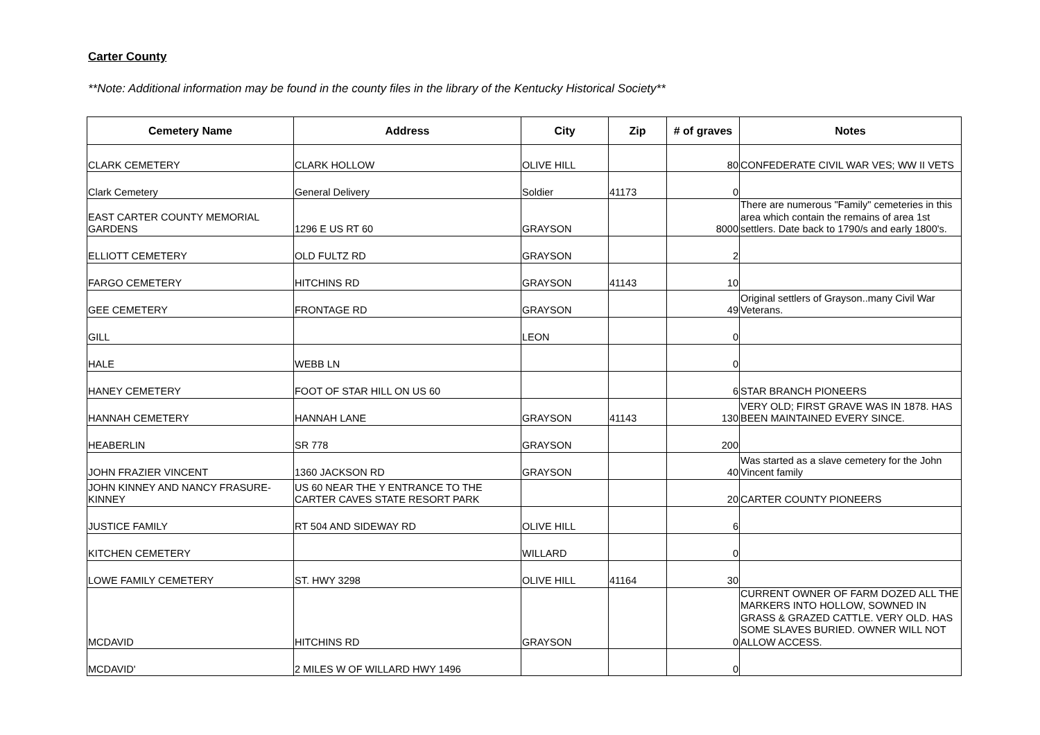Carter County
**Note: Additional information may be found in the county files in the library of the Kentucky Historical Society**
| Cemetery Name | Address | City | Zip | # of graves | Notes |
| --- | --- | --- | --- | --- | --- |
| CLARK CEMETERY | CLARK HOLLOW | OLIVE HILL | | 80 | CONFEDERATE CIVIL WAR VES; WW II VETS |
| Clark Cemetery | General Delivery | Soldier | 41173 | 0 | |
| EAST CARTER COUNTY MEMORIAL GARDENS | 1296 E US RT 60 | GRAYSON | | 8000 | There are numerous "Family" cemeteries in this area which contain the remains of area 1st settlers. Date back to 1790/s and early 1800's. |
| ELLIOTT CEMETERY | OLD FULTZ RD | GRAYSON | | 2 | |
| FARGO CEMETERY | HITCHINS RD | GRAYSON | 41143 | 10 | |
| GEE CEMETERY | FRONTAGE RD | GRAYSON | | 49 | Original settlers of Grayson..many Civil War Veterans. |
| GILL | | LEON | | 0 | |
| HALE | WEBB LN | | | 0 | |
| HANEY CEMETERY | FOOT OF STAR HILL ON US 60 | | | 6 | STAR BRANCH PIONEERS |
| HANNAH CEMETERY | HANNAH LANE | GRAYSON | 41143 | 130 | VERY OLD; FIRST GRAVE WAS IN 1878. HAS BEEN MAINTAINED EVERY SINCE. |
| HEABERLIN | SR 778 | GRAYSON | | 200 | |
| JOHN FRAZIER VINCENT | 1360 JACKSON RD | GRAYSON | | 40 | Was started as a slave cemetery for the John Vincent family |
| JOHN KINNEY AND NANCY FRASURE-KINNEY | US 60 NEAR THE Y ENTRANCE TO THE CARTER CAVES STATE RESORT PARK | | | 20 | CARTER COUNTY PIONEERS |
| JUSTICE FAMILY | RT 504 AND SIDEWAY RD | OLIVE HILL | | 6 | |
| KITCHEN CEMETERY | | WILLARD | | 0 | |
| LOWE FAMILY CEMETERY | ST. HWY 3298 | OLIVE HILL | 41164 | 30 | |
| MCDAVID | HITCHINS RD | GRAYSON | | 0 | CURRENT OWNER OF FARM DOZED ALL THE MARKERS INTO HOLLOW, SOWNED IN GRASS & GRAZED CATTLE. VERY OLD. HAS SOME SLAVES BURIED. OWNER WILL NOT ALLOW ACCESS. |
| MCDAVID' | 2 MILES W OF WILLARD HWY 1496 | | | 0 | |